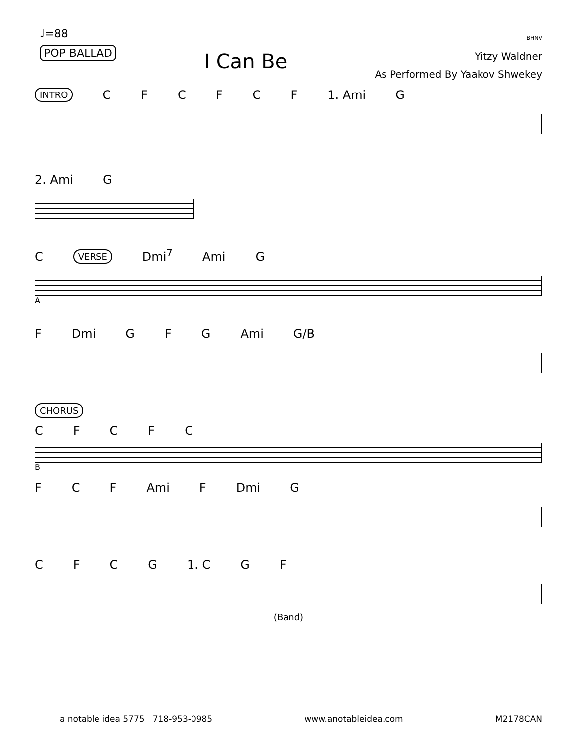♩=88
POP BALLAD
I Can Be
BHNV
Yitzy Waldner
As Performed By Yaakov Shwekey
INTRO CFCFCF 1. Ami G
2. Ami G
C VERSE Dmi<sup>7</sup> Ami G
A
F Dmi GFG Ami G/B
CHORUS
CFCFC
B
FCF Ami F Dmi G
CFCG 1. C GF
(Band)
a notable idea 5775 718-953-0985 www.anotableidea.com M2178CAN